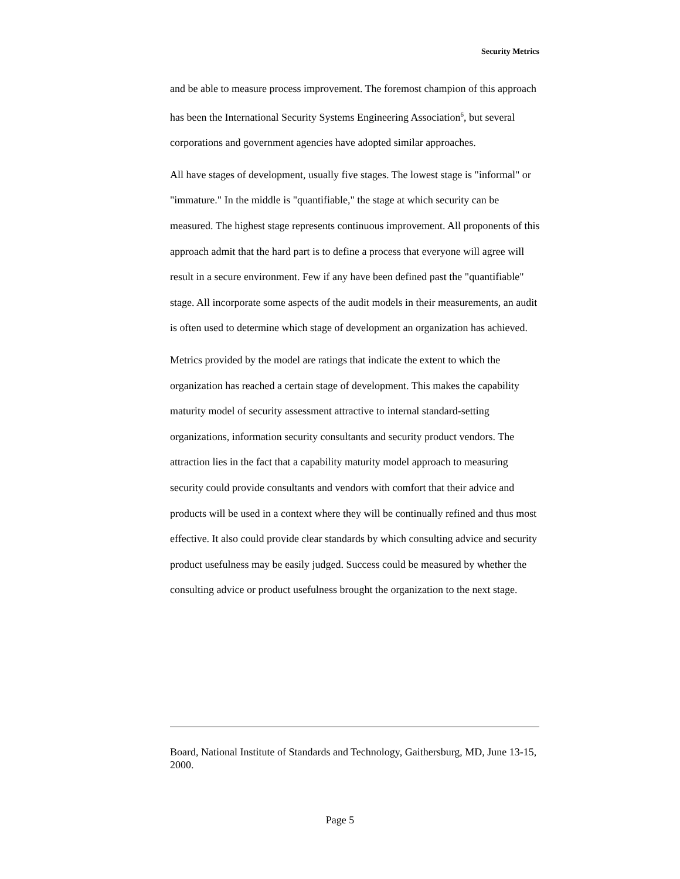Security Metrics
and be able to measure process improvement. The foremost champion of this approach has been the International Security Systems Engineering Association<sup>6</sup>, but several corporations and government agencies have adopted similar approaches.
All have stages of development, usually five stages. The lowest stage is "informal" or "immature." In the middle is "quantifiable," the stage at which security can be measured. The highest stage represents continuous improvement. All proponents of this approach admit that the hard part is to define a process that everyone will agree will result in a secure environment. Few if any have been defined past the "quantifiable" stage. All incorporate some aspects of the audit models in their measurements, an audit is often used to determine which stage of development an organization has achieved.
Metrics provided by the model are ratings that indicate the extent to which the organization has reached a certain stage of development. This makes the capability maturity model of security assessment attractive to internal standard-setting organizations, information security consultants and security product vendors. The attraction lies in the fact that a capability maturity model approach to measuring security could provide consultants and vendors with comfort that their advice and products will be used in a context where they will be continually refined and thus most effective. It also could provide clear standards by which consulting advice and security product usefulness may be easily judged. Success could be measured by whether the consulting advice or product usefulness brought the organization to the next stage.
Board, National Institute of Standards and Technology, Gaithersburg, MD, June 13-15, 2000.
Page 5